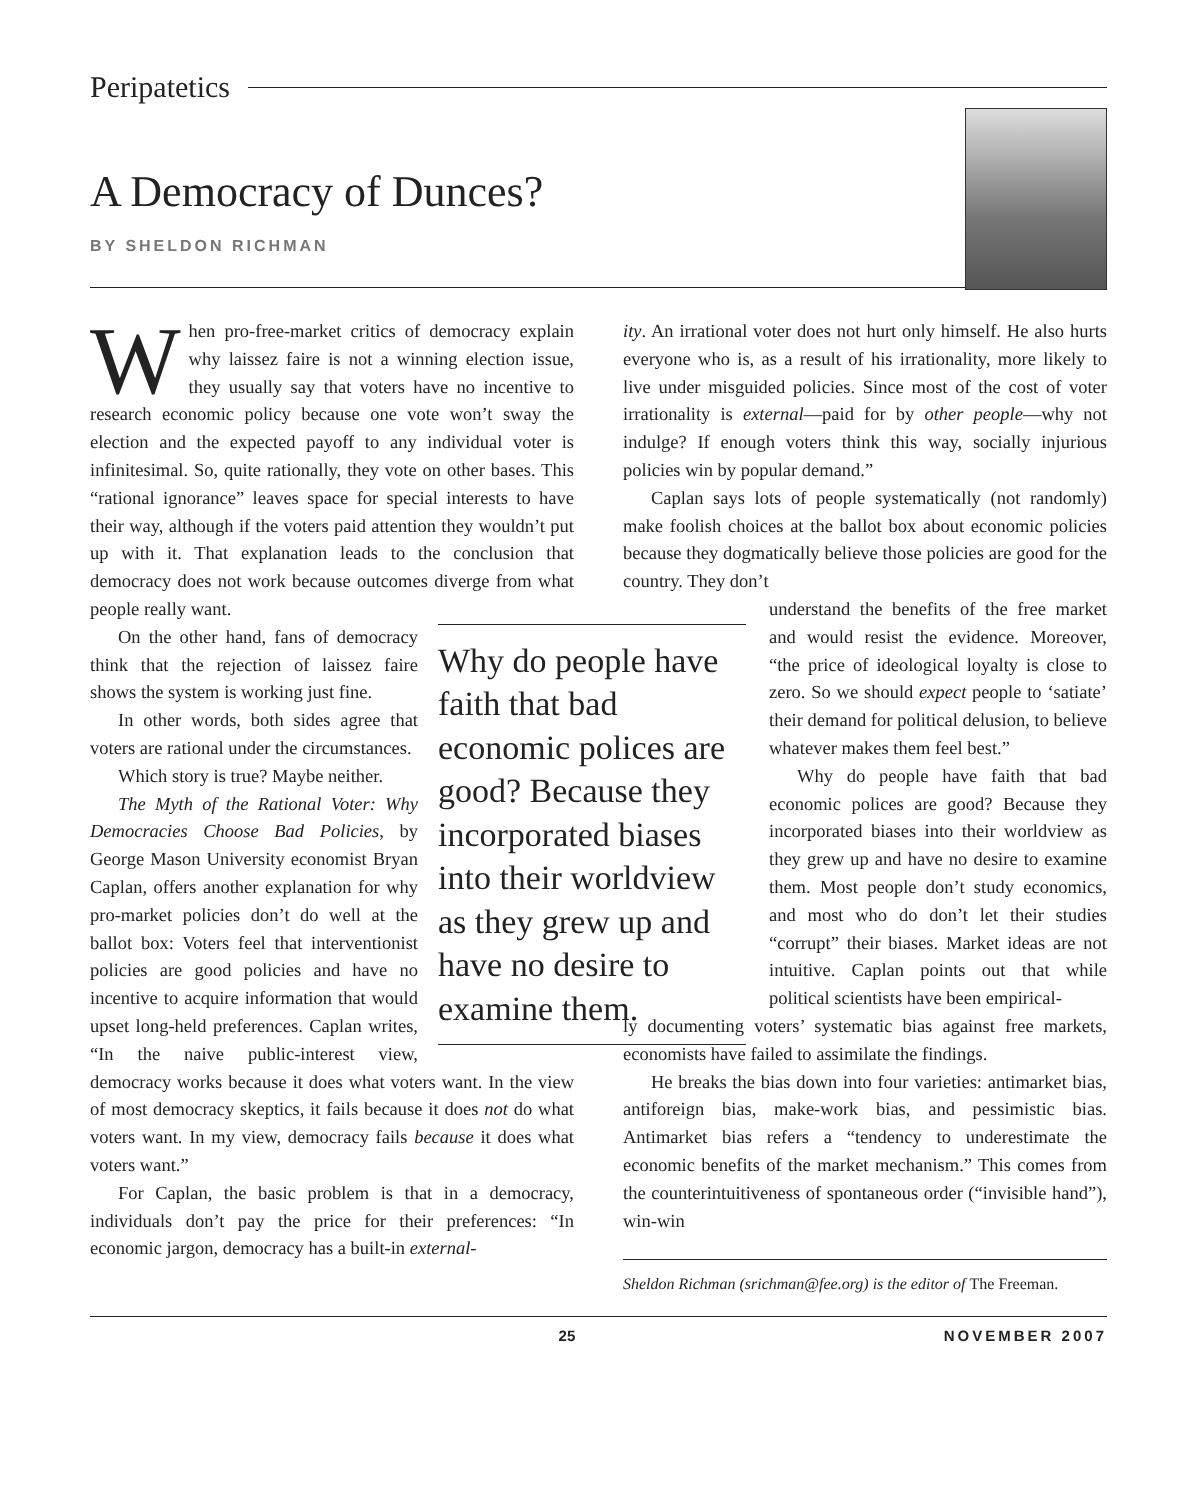Peripatetics
A Democracy of Dunces?
BY SHELDON RICHMAN
When pro-free-market critics of democracy explain why laissez faire is not a winning election issue, they usually say that voters have no incentive to research economic policy because one vote won’t sway the election and the expected payoff to any individual voter is infinitesimal. So, quite rationally, they vote on other bases. This “rational ignorance” leaves space for special interests to have their way, although if the voters paid attention they wouldn’t put up with it. That explanation leads to the conclusion that democracy does not work because outcomes diverge from what people really want.
Why do people have faith that bad economic polices are good? Because they incorporated biases into their worldview as they grew up and have no desire to examine them.
On the other hand, fans of democracy think that the rejection of laissez faire shows the system is working just fine.
In other words, both sides agree that voters are rational under the circumstances.
Which story is true? Maybe neither.
The Myth of the Rational Voter: Why Democracies Choose Bad Policies, by George Mason University economist Bryan Caplan, offers another explanation for why pro-market policies don’t do well at the ballot box: Voters feel that interventionist policies are good policies and have no incentive to acquire information that would upset long-held preferences. Caplan writes, “In the naive public-interest view, democracy works because it does what voters want. In the view of most democracy skeptics, it fails because it does not do what voters want. In my view, democracy fails because it does what voters want.”
For Caplan, the basic problem is that in a democracy, individuals don’t pay the price for their preferences: “In economic jargon, democracy has a built-in external-
ity. An irrational voter does not hurt only himself. He also hurts everyone who is, as a result of his irrationality, more likely to live under misguided policies. Since most of the cost of voter irrationality is external—paid for by other people—why not indulge? If enough voters think this way, socially injurious policies win by popular demand.”
Caplan says lots of people systematically (not randomly) make foolish choices at the ballot box about economic policies because they dogmatically believe those policies are good for the country. They don’t
understand the benefits of the free market and would resist the evidence. Moreover, “the price of ideological loyalty is close to zero. So we should expect people to ‘satiate’ their demand for political delusion, to believe whatever makes them feel best.”
Why do people have faith that bad economic polices are good? Because they incorporated biases into their worldview as they grew up and have no desire to examine them. Most people don’t study economics, and most who do don’t let their studies “corrupt” their biases. Market ideas are not intuitive. Caplan points out that while political scientists have been empirical-
ly documenting voters’ systematic bias against free markets, economists have failed to assimilate the findings.
He breaks the bias down into four varieties: antimarket bias, antiforeign bias, make-work bias, and pessimistic bias. Antimarket bias refers a “tendency to underestimate the economic benefits of the market mechanism.” This comes from the counterintuitiveness of spontaneous order (“invisible hand”), win-win
Sheldon Richman (srichman@fee.org) is the editor of The Freeman.
25 NOVEMBER 2007